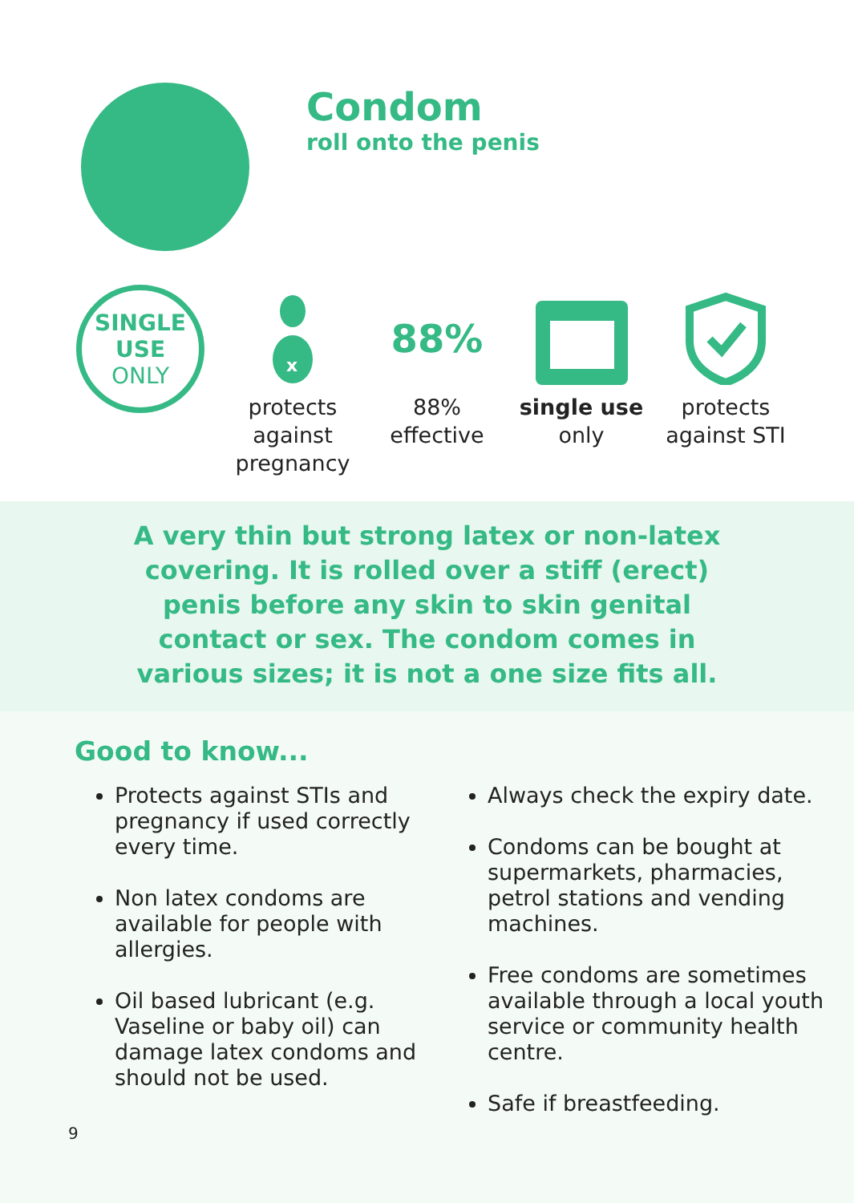Condom
roll onto the penis
SINGLE
USE
ONLY
x
protects
against
pregnancy
88%
88%
effective
single use
only
protects
against STI
A very thin but strong latex or non-latex
covering. It is rolled over a stiff (erect)
penis before any skin to skin genital
contact or sex. The condom comes in
various sizes; it is not a one size fits all.
Good to know...
Protects against STIs and pregnancy if used correctly every time.
Non latex condoms are available for people with allergies.
Oil based lubricant (e.g. Vaseline or baby oil) can damage latex condoms and should not be used.
Always check the expiry date.
Condoms can be bought at supermarkets, pharmacies, petrol stations and vending machines.
Free condoms are sometimes available through a local youth service or community health centre.
Safe if breastfeeding.
9